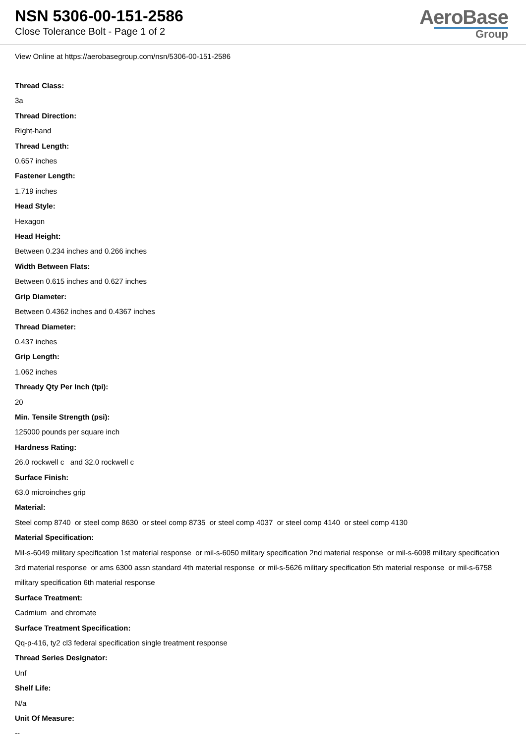NSN 5306-00-151-2586
Close Tolerance Bolt - Page 1 of 2
AeroBase
Group
View Online at https://aerobasegroup.com/nsn/5306-00-151-2586
Thread Class:
3a
Thread Direction:
Right-hand
Thread Length:
0.657 inches
Fastener Length:
1.719 inches
Head Style:
Hexagon
Head Height:
Between 0.234 inches and 0.266 inches
Width Between Flats:
Between 0.615 inches and 0.627 inches
Grip Diameter:
Between 0.4362 inches and 0.4367 inches
Thread Diameter:
0.437 inches
Grip Length:
1.062 inches
Thready Qty Per Inch (tpi):
20
Min. Tensile Strength (psi):
125000 pounds per square inch
Hardness Rating:
26.0 rockwell c and 32.0 rockwell c
Surface Finish:
63.0 microinches grip
Material:
Steel comp 8740 or steel comp 8630 or steel comp 8735 or steel comp 4037 or steel comp 4140 or steel comp 4130
Material Specification:
Mil-s-6049 military specification 1st material response or mil-s-6050 military specification 2nd material response or mil-s-6098 military specification 3rd material response or ams 6300 assn standard 4th material response or mil-s-5626 military specification 5th material response or mil-s-6758 military specification 6th material response
Surface Treatment:
Cadmium and chromate
Surface Treatment Specification:
Qq-p-416, ty2 cl3 federal specification single treatment response
Thread Series Designator:
Unf
Shelf Life:
N/a
Unit Of Measure:
--